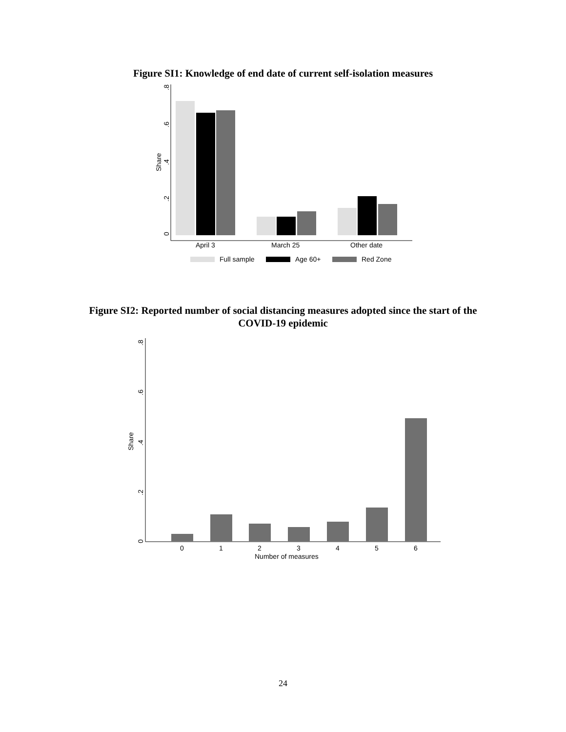Figure SI1: Knowledge of end date of current self-isolation measures
0
.2
.4
.6
.8
Share
April 3
March 25
Other date
Full sample
Age 60+
Red Zone
Figure SI2: Reported number of social distancing measures adopted since the start of the
COVID-19 epidemic
0
.2
.4
.6
.8
Share
0
1
2
3
4
5
6
Number of measures
24